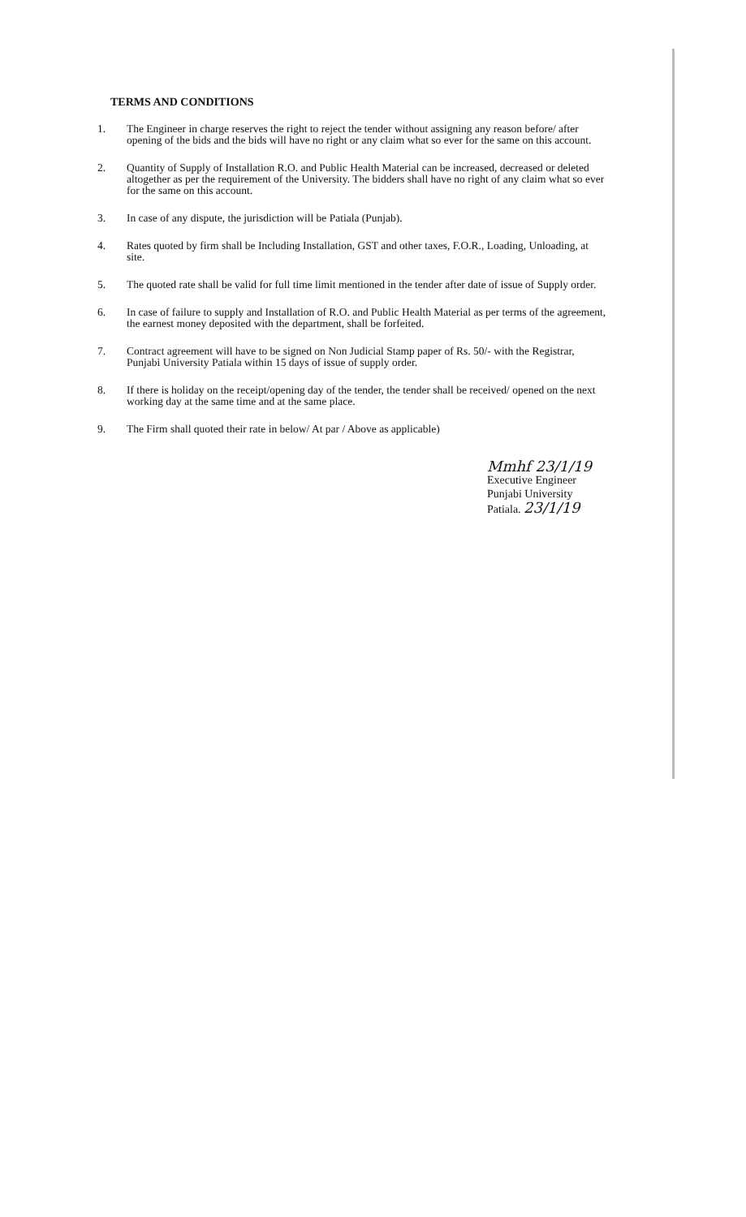TERMS AND CONDITIONS
1. The Engineer in charge reserves the right to reject the tender without assigning any reason before/ after opening of the bids and the bids will have no right or any claim what so ever for the same on this account.
2. Quantity of Supply of Installation R.O. and Public Health Material can be increased, decreased or deleted altogether as per the requirement of the University. The bidders shall have no right of any claim what so ever for the same on this account.
3. In case of any dispute, the jurisdiction will be Patiala (Punjab).
4. Rates quoted by firm shall be Including Installation, GST and other taxes, F.O.R., Loading, Unloading, at site.
5. The quoted rate shall be valid for full time limit mentioned in the tender after date of issue of Supply order.
6. In case of failure to supply and Installation of R.O. and Public Health Material as per terms of the agreement, the earnest money deposited with the department, shall be forfeited.
7. Contract agreement will have to be signed on Non Judicial Stamp paper of Rs. 50/- with the Registrar, Punjabi University Patiala within 15 days of issue of supply order.
8. If there is holiday on the receipt/opening day of the tender, the tender shall be received/ opened on the next working day at the same time and at the same place.
9. The Firm shall quoted their rate in below/ At par / Above as applicable)
Mmhf 23/1/19
Executive Engineer
Punjabi University
Patiala. 23/1/19